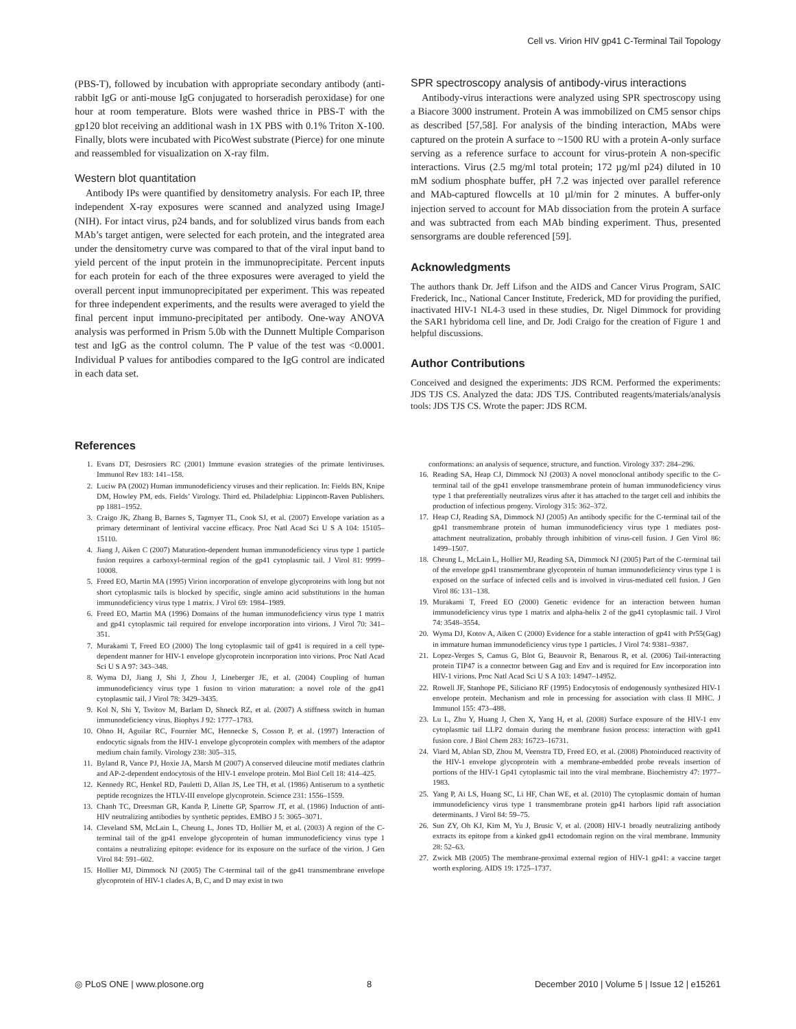Cell vs. Virion HIV gp41 C-Terminal Tail Topology
(PBS-T), followed by incubation with appropriate secondary antibody (anti-rabbit IgG or anti-mouse IgG conjugated to horseradish peroxidase) for one hour at room temperature. Blots were washed thrice in PBS-T with the gp120 blot receiving an additional wash in 1X PBS with 0.1% Triton X-100. Finally, blots were incubated with PicoWest substrate (Pierce) for one minute and reassembled for visualization on X-ray film.
Western blot quantitation
Antibody IPs were quantified by densitometry analysis. For each IP, three independent X-ray exposures were scanned and analyzed using ImageJ (NIH). For intact virus, p24 bands, and for solublized virus bands from each MAb’s target antigen, were selected for each protein, and the integrated area under the densitometry curve was compared to that of the viral input band to yield percent of the input protein in the immunoprecipitate. Percent inputs for each protein for each of the three exposures were averaged to yield the overall percent input immunoprecipitated per experiment. This was repeated for three independent experiments, and the results were averaged to yield the final percent input immuno-precipitated per antibody. One-way ANOVA analysis was performed in Prism 5.0b with the Dunnett Multiple Comparison test and IgG as the control column. The P value of the test was <0.0001. Individual P values for antibodies compared to the IgG control are indicated in each data set.
SPR spectroscopy analysis of antibody-virus interactions
Antibody-virus interactions were analyzed using SPR spectroscopy using a Biacore 3000 instrument. Protein A was immobilized on CM5 sensor chips as described [57,58]. For analysis of the binding interaction, MAbs were captured on the protein A surface to ~1500 RU with a protein A-only surface serving as a reference surface to account for virus-protein A non-specific interactions. Virus (2.5 mg/ml total protein; 172 µg/ml p24) diluted in 10 mM sodium phosphate buffer, pH 7.2 was injected over parallel reference and MAb-captured flowcells at 10 µl/min for 2 minutes. A buffer-only injection served to account for MAb dissociation from the protein A surface and was subtracted from each MAb binding experiment. Thus, presented sensorgrams are double referenced [59].
Acknowledgments
The authors thank Dr. Jeff Lifson and the AIDS and Cancer Virus Program, SAIC Frederick, Inc., National Cancer Institute, Frederick, MD for providing the purified, inactivated HIV-1 NL4-3 used in these studies, Dr. Nigel Dimmock for providing the SAR1 hybridoma cell line, and Dr. Jodi Craigo for the creation of Figure 1 and helpful discussions.
Author Contributions
Conceived and designed the experiments: JDS RCM. Performed the experiments: JDS TJS CS. Analyzed the data: JDS TJS. Contributed reagents/materials/analysis tools: JDS TJS CS. Wrote the paper: JDS RCM.
References
1. Evans DT, Desrosiers RC (2001) Immune evasion strategies of the primate lentiviruses. Immunol Rev 183: 141–158.
2. Luciw PA (2002) Human immunodeficiency viruses and their replication. In: Fields BN, Knipe DM, Howley PM, eds. Fields’ Virology. Third ed. Philadelphia: Lippincott-Raven Publishers. pp 1881–1952.
3. Craigo JK, Zhang B, Barnes S, Tagmyer TL, Cook SJ, et al. (2007) Envelope variation as a primary determinant of lentiviral vaccine efficacy. Proc Natl Acad Sci U S A 104: 15105–15110.
4. Jiang J, Aiken C (2007) Maturation-dependent human immunodeficiency virus type 1 particle fusion requires a carboxyl-terminal region of the gp41 cytoplasmic tail. J Virol 81: 9999–10008.
5. Freed EO, Martin MA (1995) Virion incorporation of envelope glycoproteins with long but not short cytoplasmic tails is blocked by specific, single amino acid substitutions in the human immunodeficiency virus type 1 matrix. J Virol 69: 1984–1989.
6. Freed EO, Martin MA (1996) Domains of the human immunodeficiency virus type 1 matrix and gp41 cytoplasmic tail required for envelope incorporation into virions. J Virol 70: 341–351.
7. Murakami T, Freed EO (2000) The long cytoplasmic tail of gp41 is required in a cell type-dependent manner for HIV-1 envelope glycoprotein incorporation into virions. Proc Natl Acad Sci U S A 97: 343–348.
8. Wyma DJ, Jiang J, Shi J, Zhou J, Lineberger JE, et al. (2004) Coupling of human immunodeficiency virus type 1 fusion to virion maturation: a novel role of the gp41 cytoplasmic tail. J Virol 78: 3429–3435.
9. Kol N, Shi Y, Tsvitov M, Barlam D, Shneck RZ, et al. (2007) A stiffness switch in human immunodeficiency virus. Biophys J 92: 1777–1783.
10. Ohno H, Aguilar RC, Fournier MC, Hennecke S, Cosson P, et al. (1997) Interaction of endocytic signals from the HIV-1 envelope glycoprotein complex with members of the adaptor medium chain family. Virology 238: 305–315.
11. Byland R, Vance PJ, Hoxie JA, Marsh M (2007) A conserved dileucine motif mediates clathrin and AP-2-dependent endocytosis of the HIV-1 envelope protein. Mol Biol Cell 18: 414–425.
12. Kennedy RC, Henkel RD, Pauletti D, Allan JS, Lee TH, et al. (1986) Antiserum to a synthetic peptide recognizes the HTLV-III envelope glycoprotein. Science 231: 1556–1559.
13. Chanh TC, Dreesman GR, Kanda P, Linette GP, Sparrow JT, et al. (1986) Induction of anti-HIV neutralizing antibodies by synthetic peptides. EMBO J 5: 3065–3071.
14. Cleveland SM, McLain L, Cheung L, Jones TD, Hollier M, et al. (2003) A region of the C-terminal tail of the gp41 envelope glycoprotein of human immunodeficiency virus type 1 contains a neutralizing epitope: evidence for its exposure on the surface of the virion. J Gen Virol 84: 591–602.
15. Hollier MJ, Dimmock NJ (2005) The C-terminal tail of the gp41 transmembrane envelope glycoprotein of HIV-1 clades A, B, C, and D may exist in two
conformations: an analysis of sequence, structure, and function. Virology 337: 284–296.
16. Reading SA, Heap CJ, Dimmock NJ (2003) A novel monoclonal antibody specific to the C-terminal tail of the gp41 envelope transmembrane protein of human immunodeficiency virus type 1 that preferentially neutralizes virus after it has attached to the target cell and inhibits the production of infectious progeny. Virology 315: 362–372.
17. Heap CJ, Reading SA, Dimmock NJ (2005) An antibody specific for the C-terminal tail of the gp41 transmembrane protein of human immunodeficiency virus type 1 mediates post-attachment neutralization, probably through inhibition of virus-cell fusion. J Gen Virol 86: 1499–1507.
18. Cheung L, McLain L, Hollier MJ, Reading SA, Dimmock NJ (2005) Part of the C-terminal tail of the envelope gp41 transmembrane glycoprotein of human immunodeficiency virus type 1 is exposed on the surface of infected cells and is involved in virus-mediated cell fusion. J Gen Virol 86: 131–138.
19. Murakami T, Freed EO (2000) Genetic evidence for an interaction between human immunodeficiency virus type 1 matrix and alpha-helix 2 of the gp41 cytoplasmic tail. J Virol 74: 3548–3554.
20. Wyma DJ, Kotov A, Aiken C (2000) Evidence for a stable interaction of gp41 with Pr55(Gag) in immature human immunodeficiency virus type 1 particles. J Virol 74: 9381–9387.
21. Lopez-Verges S, Camus G, Blot G, Beauvoir R, Benarous R, et al. (2006) Tail-interacting protein TIP47 is a connector between Gag and Env and is required for Env incorporation into HIV-1 virions. Proc Natl Acad Sci U S A 103: 14947–14952.
22. Rowell JF, Stanhope PE, Siliciano RF (1995) Endocytosis of endogenously synthesized HIV-1 envelope protein. Mechanism and role in processing for association with class II MHC. J Immunol 155: 473–488.
23. Lu L, Zhu Y, Huang J, Chen X, Yang H, et al. (2008) Surface exposure of the HIV-1 env cytoplasmic tail LLP2 domain during the membrane fusion process: interaction with gp41 fusion core. J Biol Chem 283: 16723–16731.
24. Viard M, Ablan SD, Zhou M, Veenstra TD, Freed EO, et al. (2008) Photoinduced reactivity of the HIV-1 envelope glycoprotein with a membrane-embedded probe reveals insertion of portions of the HIV-1 Gp41 cytoplasmic tail into the viral membrane. Biochemistry 47: 1977–1983.
25. Yang P, Ai LS, Huang SC, Li HF, Chan WE, et al. (2010) The cytoplasmic domain of human immunodeficiency virus type 1 transmembrane protein gp41 harbors lipid raft association determinants. J Virol 84: 59–75.
26. Sun ZY, Oh KJ, Kim M, Yu J, Brusic V, et al. (2008) HIV-1 broadly neutralizing antibody extracts its epitope from a kinked gp41 ectodomain region on the viral membrane. Immunity 28: 52–63.
27. Zwick MB (2005) The membrane-proximal external region of HIV-1 gp41: a vaccine target worth exploring. AIDS 19: 1725–1737.
◎ PLoS ONE | www.plosone.org 8 December 2010 | Volume 5 | Issue 12 | e15261